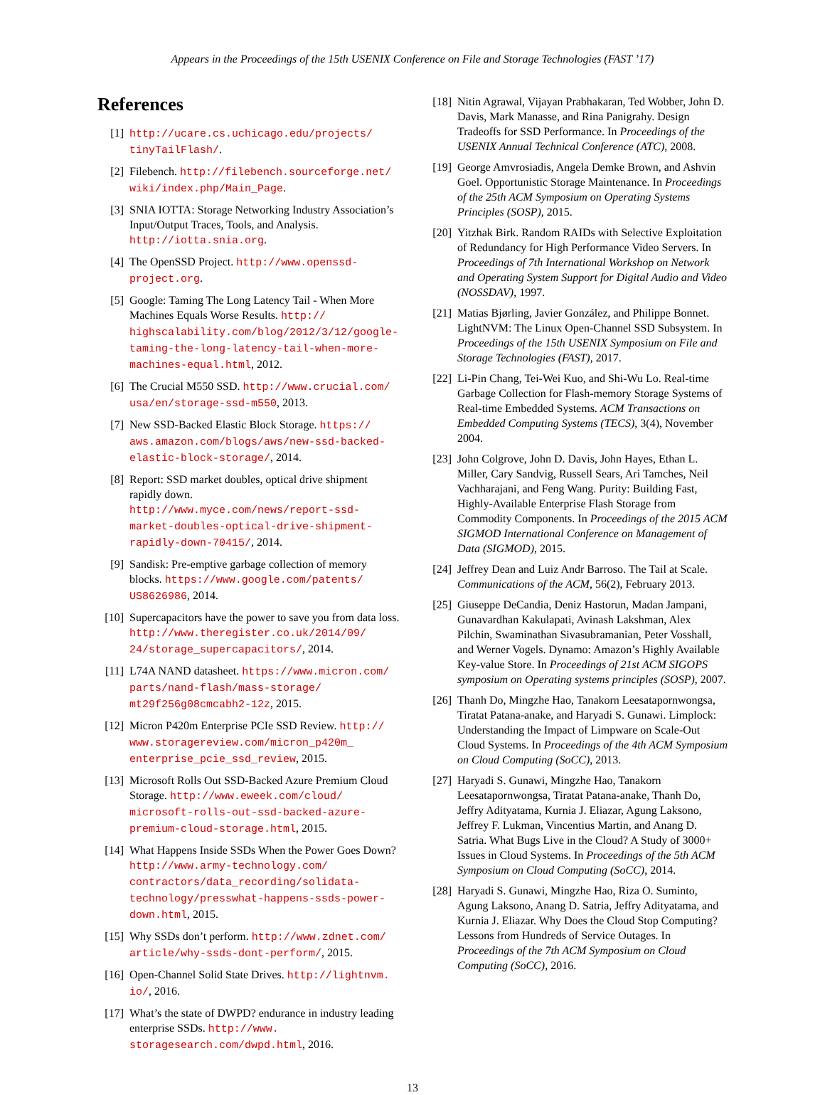Appears in the Proceedings of the 15th USENIX Conference on File and Storage Technologies (FAST ’17)
References
[1] http://ucare.cs.uchicago.edu/projects/ tinyTailFlash/.
[2] Filebench. http://filebench.sourceforge.net/ wiki/index.php/Main_Page.
[3] SNIA IOTTA: Storage Networking Industry Association’s Input/Output Traces, Tools, and Analysis. http://iotta.snia.org.
[4] The OpenSSD Project. http://www.openssd-project.org.
[5] Google: Taming The Long Latency Tail - When More Machines Equals Worse Results. http:// highscalability.com/blog/2012/3/12/google-taming-the-long-latency-tail-when-more-machines-equal.html, 2012.
[6] The Crucial M550 SSD. http://www.crucial.com/ usa/en/storage-ssd-m550, 2013.
[7] New SSD-Backed Elastic Block Storage. https:// aws.amazon.com/blogs/aws/new-ssd-backed-elastic-block-storage/, 2014.
[8] Report: SSD market doubles, optical drive shipment rapidly down. http://www.myce.com/news/report-ssd-market-doubles-optical-drive-shipment-rapidly-down-70415/, 2014.
[9] Sandisk: Pre-emptive garbage collection of memory blocks. https://www.google.com/patents/ US8626986, 2014.
[10] Supercapacitors have the power to save you from data loss. http://www.theregister.co.uk/2014/09/ 24/storage_supercapacitors/, 2014.
[11] L74A NAND datasheet. https://www.micron.com/ parts/nand-flash/mass-storage/ mt29f256g08cmcabh2-12z, 2015.
[12] Micron P420m Enterprise PCIe SSD Review. http:// www.storagereview.com/micron_p420m_ enterprise_pcie_ssd_review, 2015.
[13] Microsoft Rolls Out SSD-Backed Azure Premium Cloud Storage. http://www.eweek.com/cloud/ microsoft-rolls-out-ssd-backed-azure-premium-cloud-storage.html, 2015.
[14] What Happens Inside SSDs When the Power Goes Down? http://www.army-technology.com/ contractors/data_recording/solidata-technology/presswhat-happens-ssds-power-down.html, 2015.
[15] Why SSDs don’t perform. http://www.zdnet.com/ article/why-ssds-dont-perform/, 2015.
[16] Open-Channel Solid State Drives. http://lightnvm. io/, 2016.
[17] What’s the state of DWPD? endurance in industry leading enterprise SSDs. http://www. storagesearch.com/dwpd.html, 2016.
[18] Nitin Agrawal, Vijayan Prabhakaran, Ted Wobber, John D. Davis, Mark Manasse, and Rina Panigrahy. Design Tradeoffs for SSD Performance. In Proceedings of the USENIX Annual Technical Conference (ATC), 2008.
[19] George Amvrosiadis, Angela Demke Brown, and Ashvin Goel. Opportunistic Storage Maintenance. In Proceedings of the 25th ACM Symposium on Operating Systems Principles (SOSP), 2015.
[20] Yitzhak Birk. Random RAIDs with Selective Exploitation of Redundancy for High Performance Video Servers. In Proceedings of 7th International Workshop on Network and Operating System Support for Digital Audio and Video (NOSSDAV), 1997.
[21] Matias Bjørling, Javier González, and Philippe Bonnet. LightNVM: The Linux Open-Channel SSD Subsystem. In Proceedings of the 15th USENIX Symposium on File and Storage Technologies (FAST), 2017.
[22] Li-Pin Chang, Tei-Wei Kuo, and Shi-Wu Lo. Real-time Garbage Collection for Flash-memory Storage Systems of Real-time Embedded Systems. ACM Transactions on Embedded Computing Systems (TECS), 3(4), November 2004.
[23] John Colgrove, John D. Davis, John Hayes, Ethan L. Miller, Cary Sandvig, Russell Sears, Ari Tamches, Neil Vachharajani, and Feng Wang. Purity: Building Fast, Highly-Available Enterprise Flash Storage from Commodity Components. In Proceedings of the 2015 ACM SIGMOD International Conference on Management of Data (SIGMOD), 2015.
[24] Jeffrey Dean and Luiz Andr Barroso. The Tail at Scale. Communications of the ACM, 56(2), February 2013.
[25] Giuseppe DeCandia, Deniz Hastorun, Madan Jampani, Gunavardhan Kakulapati, Avinash Lakshman, Alex Pilchin, Swaminathan Sivasubramanian, Peter Vosshall, and Werner Vogels. Dynamo: Amazon’s Highly Available Key-value Store. In Proceedings of 21st ACM SIGOPS symposium on Operating systems principles (SOSP), 2007.
[26] Thanh Do, Mingzhe Hao, Tanakorn Leesatapornwongsa, Tiratat Patana-anake, and Haryadi S. Gunawi. Limplock: Understanding the Impact of Limpware on Scale-Out Cloud Systems. In Proceedings of the 4th ACM Symposium on Cloud Computing (SoCC), 2013.
[27] Haryadi S. Gunawi, Mingzhe Hao, Tanakorn Leesatapornwongsa, Tiratat Patana-anake, Thanh Do, Jeffry Adityatama, Kurnia J. Eliazar, Agung Laksono, Jeffrey F. Lukman, Vincentius Martin, and Anang D. Satria. What Bugs Live in the Cloud? A Study of 3000+ Issues in Cloud Systems. In Proceedings of the 5th ACM Symposium on Cloud Computing (SoCC), 2014.
[28] Haryadi S. Gunawi, Mingzhe Hao, Riza O. Suminto, Agung Laksono, Anang D. Satria, Jeffry Adityatama, and Kurnia J. Eliazar. Why Does the Cloud Stop Computing? Lessons from Hundreds of Service Outages. In Proceedings of the 7th ACM Symposium on Cloud Computing (SoCC), 2016.
13